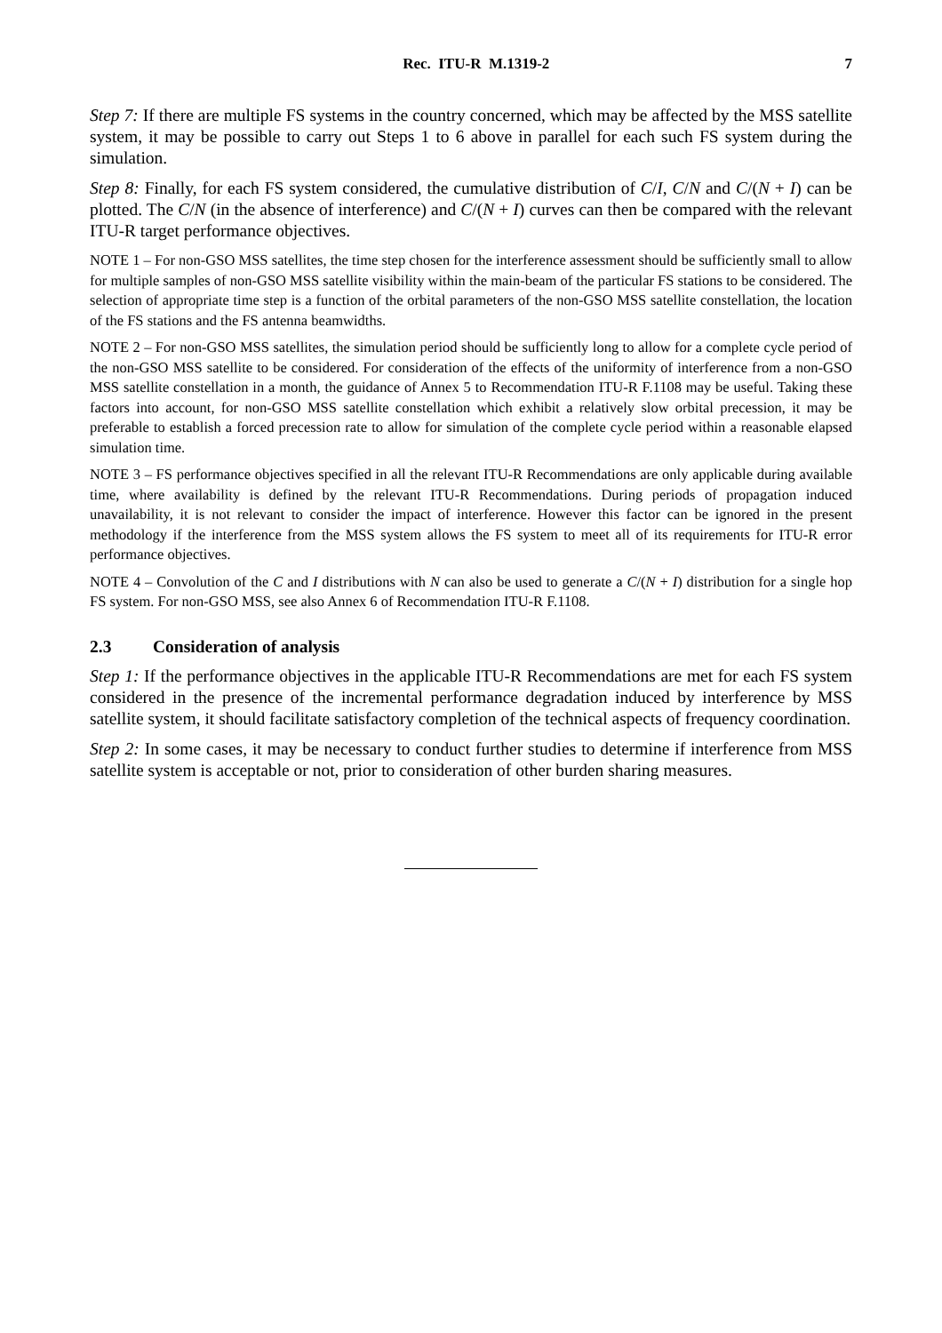Rec. ITU-R M.1319-2 7
Step 7: If there are multiple FS systems in the country concerned, which may be affected by the MSS satellite system, it may be possible to carry out Steps 1 to 6 above in parallel for each such FS system during the simulation.
Step 8: Finally, for each FS system considered, the cumulative distribution of C/I, C/N and C/(N + I) can be plotted. The C/N (in the absence of interference) and C/(N + I) curves can then be compared with the relevant ITU-R target performance objectives.
NOTE 1 – For non-GSO MSS satellites, the time step chosen for the interference assessment should be sufficiently small to allow for multiple samples of non-GSO MSS satellite visibility within the main-beam of the particular FS stations to be considered. The selection of appropriate time step is a function of the orbital parameters of the non-GSO MSS satellite constellation, the location of the FS stations and the FS antenna beamwidths.
NOTE 2 – For non-GSO MSS satellites, the simulation period should be sufficiently long to allow for a complete cycle period of the non-GSO MSS satellite to be considered. For consideration of the effects of the uniformity of interference from a non-GSO MSS satellite constellation in a month, the guidance of Annex 5 to Recommendation ITU-R F.1108 may be useful. Taking these factors into account, for non-GSO MSS satellite constellation which exhibit a relatively slow orbital precession, it may be preferable to establish a forced precession rate to allow for simulation of the complete cycle period within a reasonable elapsed simulation time.
NOTE 3 – FS performance objectives specified in all the relevant ITU-R Recommendations are only applicable during available time, where availability is defined by the relevant ITU-R Recommendations. During periods of propagation induced unavailability, it is not relevant to consider the impact of interference. However this factor can be ignored in the present methodology if the interference from the MSS system allows the FS system to meet all of its requirements for ITU-R error performance objectives.
NOTE 4 – Convolution of the C and I distributions with N can also be used to generate a C/(N + I) distribution for a single hop FS system. For non-GSO MSS, see also Annex 6 of Recommendation ITU-R F.1108.
2.3 Consideration of analysis
Step 1: If the performance objectives in the applicable ITU-R Recommendations are met for each FS system considered in the presence of the incremental performance degradation induced by interference by MSS satellite system, it should facilitate satisfactory completion of the technical aspects of frequency coordination.
Step 2: In some cases, it may be necessary to conduct further studies to determine if interference from MSS satellite system is acceptable or not, prior to consideration of other burden sharing measures.